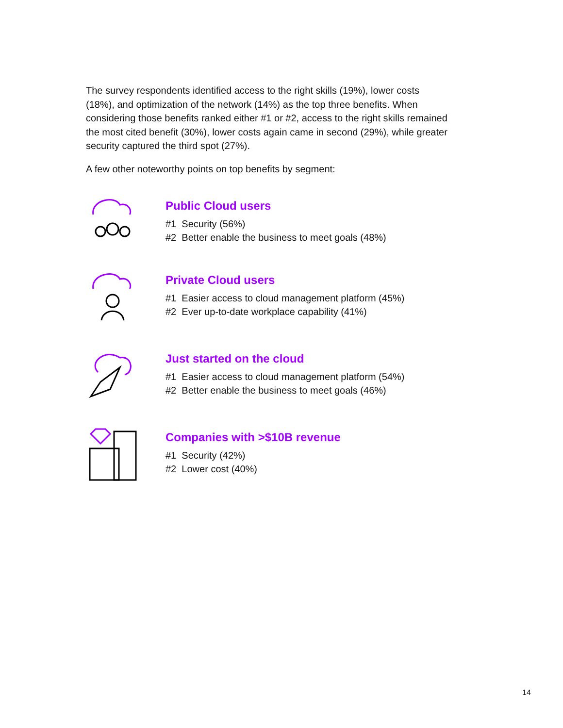The survey respondents identified access to the right skills (19%), lower costs (18%), and optimization of the network (14%) as the top three benefits. When considering those benefits ranked either #1 or #2, access to the right skills remained the most cited benefit (30%), lower costs again came in second (29%), while greater security captured the third spot (27%).
A few other noteworthy points on top benefits by segment:
Public Cloud users
#1 Security (56%)
#2 Better enable the business to meet goals (48%)
Private Cloud users
#1 Easier access to cloud management platform (45%)
#2 Ever up-to-date workplace capability (41%)
Just started on the cloud
#1 Easier access to cloud management platform (54%)
#2 Better enable the business to meet goals (46%)
Companies with >$10B revenue
#1 Security (42%)
#2 Lower cost (40%)
14